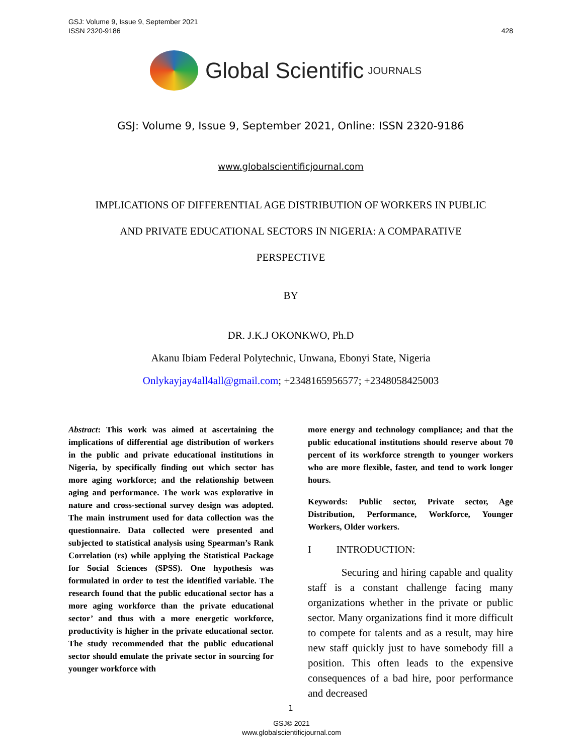428 GSJ: Volume 9, Issue 9, September 2021
ISSN 2320-9186
Global Scientific JOURNALS
GSJ: Volume 9, Issue 9, September 2021, Online: ISSN 2320-9186
www.globalscientificjournal.com
IMPLICATIONS OF DIFFERENTIAL AGE DISTRIBUTION OF WORKERS IN PUBLIC
AND PRIVATE EDUCATIONAL SECTORS IN NIGERIA: A COMPARATIVE
PERSPECTIVE
BY
DR. J.K.J OKONKWO, Ph.D
Akanu Ibiam Federal Polytechnic, Unwana, Ebonyi State, Nigeria
Onlykayjay4all4all@gmail.com; +2348165956577; +2348058425003
Abstract: This work was aimed at ascertaining the implications of differential age distribution of workers in the public and private educational institutions in Nigeria, by specifically finding out which sector has more aging workforce; and the relationship between aging and performance. The work was explorative in nature and cross-sectional survey design was adopted. The main instrument used for data collection was the questionnaire. Data collected were presented and subjected to statistical analysis using Spearman’s Rank Correlation (rs) while applying the Statistical Package for Social Sciences (SPSS). One hypothesis was formulated in order to test the identified variable. The research found that the public educational sector has a more aging workforce than the private educational sector’ and thus with a more energetic workforce, productivity is higher in the private educational sector. The study recommended that the public educational sector should emulate the private sector in sourcing for younger workforce with
more energy and technology compliance; and that the public educational institutions should reserve about 70 percent of its workforce strength to younger workers who are more flexible, faster, and tend to work longer hours.
Keywords: Public sector, Private sector, Age Distribution, Performance, Workforce, Younger Workers, Older workers.
I INTRODUCTION:
Securing and hiring capable and quality staff is a constant challenge facing many organizations whether in the private or public sector. Many organizations find it more difficult to compete for talents and as a result, may hire new staff quickly just to have somebody fill a position. This often leads to the expensive consequences of a bad hire, poor performance and decreased
1
GSJ© 2021
www.globalscientificjournal.com